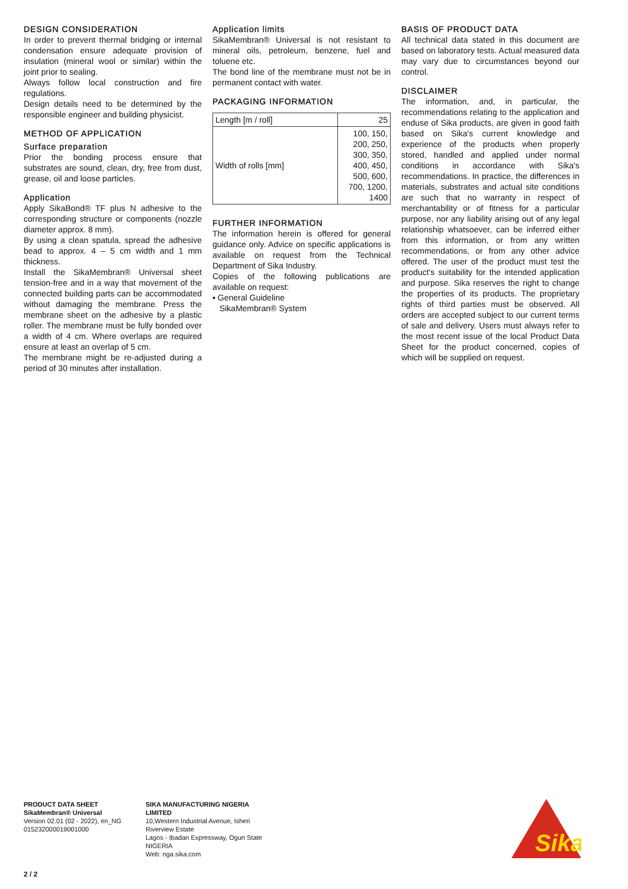DESIGN CONSIDERATION
In order to prevent thermal bridging or internal condensation ensure adequate provision of insulation (mineral wool or similar) within the joint prior to sealing.
Always follow local construction and fire regulations.
Design details need to be determined by the responsible engineer and building physicist.
METHOD OF APPLICATION
Surface preparation
Prior the bonding process ensure that substrates are sound, clean, dry, free from dust, grease, oil and loose particles.
Application
Apply SikaBond® TF plus N adhesive to the corresponding structure or components (nozzle diameter approx. 8 mm).
By using a clean spatula, spread the adhesive bead to approx. 4 – 5 cm width and 1 mm thickness.
Install the SikaMembran® Universal sheet tension-free and in a way that movement of the connected building parts can be accommodated without damaging the membrane. Press the membrane sheet on the adhesive by a plastic roller. The membrane must be fully bonded over a width of 4 cm. Where overlaps are required ensure at least an overlap of 5 cm.
The membrane might be re-adjusted during a period of 30 minutes after installation.
Application limits
SikaMembran® Universal is not resistant to mineral oils, petroleum, benzene, fuel and toluene etc.
The bond line of the membrane must not be in permanent contact with water.
PACKAGING INFORMATION
| Length [m / roll] | 25 |
| Width of rolls [mm] | 100, 150, 200, 250, 300, 350, 400, 450, 500, 600, 700, 1200, 1400 |
FURTHER INFORMATION
The information herein is offered for general guidance only. Advice on specific applications is available on request from the Technical Department of Sika Industry.
Copies of the following publications are available on request:
▪ General Guideline
SikaMembran® System
BASIS OF PRODUCT DATA
All technical data stated in this document are based on laboratory tests. Actual measured data may vary due to circumstances beyond our control.
DISCLAIMER
The information, and, in particular, the recommendations relating to the application and enduse of Sika products, are given in good faith based on Sika's current knowledge and experience of the products when properly stored, handled and applied under normal conditions in accordance with Sika's recommendations. In practice, the differences in materials, substrates and actual site conditions are such that no warranty in respect of merchantability or of fitness for a particular purpose, nor any liability arising out of any legal relationship whatsoever, can be inferred either from this information, or from any written recommendations, or from any other advice offered. The user of the product must test the product's suitability for the intended application and purpose. Sika reserves the right to change the properties of its products. The proprietary rights of third parties must be observed. All orders are accepted subject to our current terms of sale and delivery. Users must always refer to the most recent issue of the local Product Data Sheet for the product concerned, copies of which will be supplied on request.
PRODUCT DATA SHEET
SikaMembran® Universal
Version 02.01 (02 - 2022), en_NG
015232000019001000
SIKA MANUFACTURING NIGERIA
LIMITED
10,Western Industrial Avenue, Isheri
Riverview Estate
Lagos - Ibadan Expressway, Ogun State
NIGERIA
Web: nga.sika.com
Sika
2 / 2